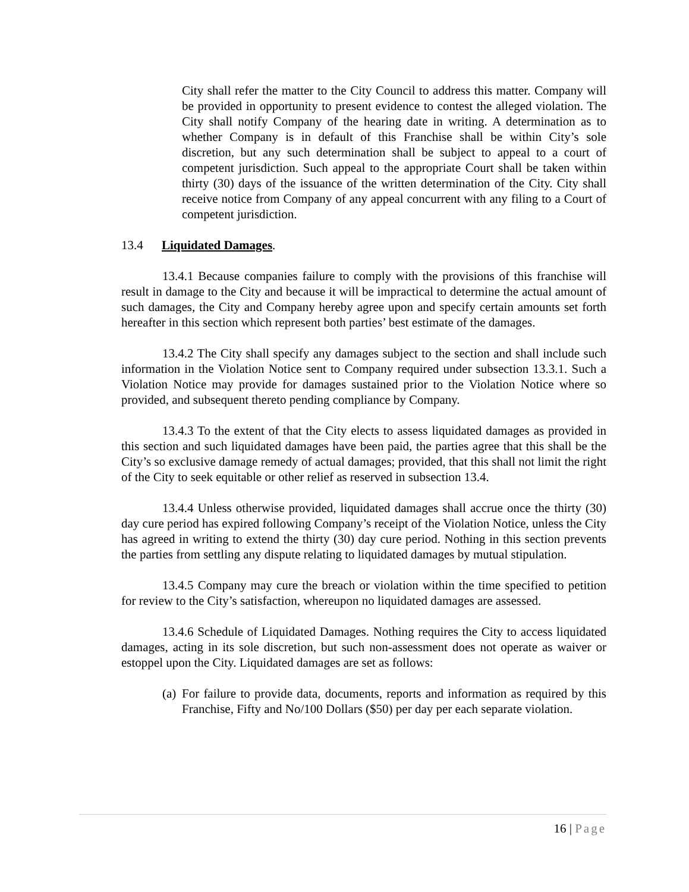City shall refer the matter to the City Council to address this matter. Company will be provided in opportunity to present evidence to contest the alleged violation. The City shall notify Company of the hearing date in writing. A determination as to whether Company is in default of this Franchise shall be within City’s sole discretion, but any such determination shall be subject to appeal to a court of competent jurisdiction. Such appeal to the appropriate Court shall be taken within thirty (30) days of the issuance of the written determination of the City. City shall receive notice from Company of any appeal concurrent with any filing to a Court of competent jurisdiction.
13.4 Liquidated Damages.
13.4.1 Because companies failure to comply with the provisions of this franchise will result in damage to the City and because it will be impractical to determine the actual amount of such damages, the City and Company hereby agree upon and specify certain amounts set forth hereafter in this section which represent both parties’ best estimate of the damages.
13.4.2 The City shall specify any damages subject to the section and shall include such information in the Violation Notice sent to Company required under subsection 13.3.1. Such a Violation Notice may provide for damages sustained prior to the Violation Notice where so provided, and subsequent thereto pending compliance by Company.
13.4.3 To the extent of that the City elects to assess liquidated damages as provided in this section and such liquidated damages have been paid, the parties agree that this shall be the City’s so exclusive damage remedy of actual damages; provided, that this shall not limit the right of the City to seek equitable or other relief as reserved in subsection 13.4.
13.4.4 Unless otherwise provided, liquidated damages shall accrue once the thirty (30) day cure period has expired following Company’s receipt of the Violation Notice, unless the City has agreed in writing to extend the thirty (30) day cure period. Nothing in this section prevents the parties from settling any dispute relating to liquidated damages by mutual stipulation.
13.4.5 Company may cure the breach or violation within the time specified to petition for review to the City’s satisfaction, whereupon no liquidated damages are assessed.
13.4.6 Schedule of Liquidated Damages. Nothing requires the City to access liquidated damages, acting in its sole discretion, but such non-assessment does not operate as waiver or estoppel upon the City. Liquidated damages are set as follows:
(a)
For failure to provide data, documents, reports and information as required by this Franchise, Fifty and No/100 Dollars ($50) per day per each separate violation.
16 | Page